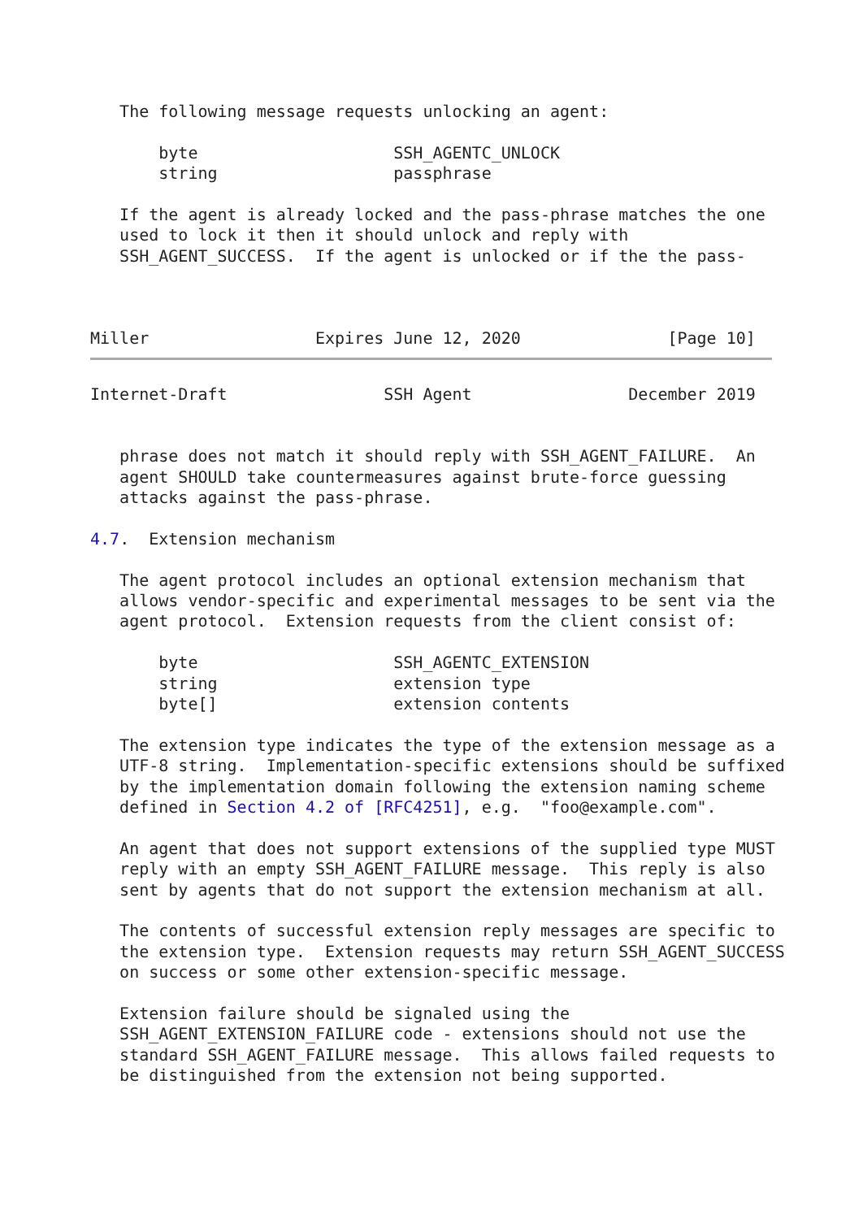The following message requests unlocking an agent:

       byte                    SSH_AGENTC_UNLOCK
       string                  passphrase

   If the agent is already locked and the pass-phrase matches the one
   used to lock it then it should unlock and reply with
   SSH_AGENT_SUCCESS.  If the agent is unlocked or if the the pass-



Miller                 Expires June 12, 2020               [Page 10]
Internet-Draft                SSH Agent                December 2019


   phrase does not match it should reply with SSH_AGENT_FAILURE.  An
   agent SHOULD take countermeasures against brute-force guessing
   attacks against the pass-phrase.

4.7.  Extension mechanism

   The agent protocol includes an optional extension mechanism that
   allows vendor-specific and experimental messages to be sent via the
   agent protocol.  Extension requests from the client consist of:

       byte                    SSH_AGENTC_EXTENSION
       string                  extension type
       byte[]                  extension contents

   The extension type indicates the type of the extension message as a
   UTF-8 string.  Implementation-specific extensions should be suffixed
   by the implementation domain following the extension naming scheme
   defined in Section 4.2 of [RFC4251], e.g.  "foo@example.com".

   An agent that does not support extensions of the supplied type MUST
   reply with an empty SSH_AGENT_FAILURE message.  This reply is also
   sent by agents that do not support the extension mechanism at all.

   The contents of successful extension reply messages are specific to
   the extension type.  Extension requests may return SSH_AGENT_SUCCESS
   on success or some other extension-specific message.

   Extension failure should be signaled using the
   SSH_AGENT_EXTENSION_FAILURE code - extensions should not use the
   standard SSH_AGENT_FAILURE message.  This allows failed requests to
   be distinguished from the extension not being supported.